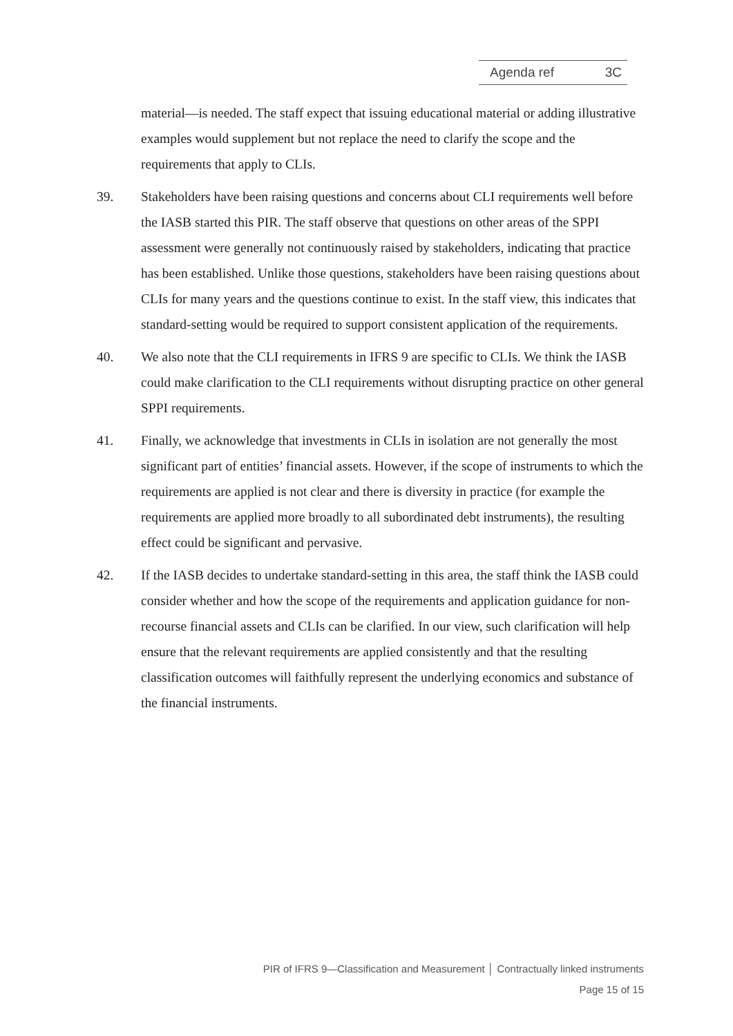Agenda ref 3C
material—is needed. The staff expect that issuing educational material or adding illustrative examples would supplement but not replace the need to clarify the scope and the requirements that apply to CLIs.
39. Stakeholders have been raising questions and concerns about CLI requirements well before the IASB started this PIR. The staff observe that questions on other areas of the SPPI assessment were generally not continuously raised by stakeholders, indicating that practice has been established. Unlike those questions, stakeholders have been raising questions about CLIs for many years and the questions continue to exist. In the staff view, this indicates that standard-setting would be required to support consistent application of the requirements.
40. We also note that the CLI requirements in IFRS 9 are specific to CLIs. We think the IASB could make clarification to the CLI requirements without disrupting practice on other general SPPI requirements.
41. Finally, we acknowledge that investments in CLIs in isolation are not generally the most significant part of entities’ financial assets. However, if the scope of instruments to which the requirements are applied is not clear and there is diversity in practice (for example the requirements are applied more broadly to all subordinated debt instruments), the resulting effect could be significant and pervasive.
42. If the IASB decides to undertake standard-setting in this area, the staff think the IASB could consider whether and how the scope of the requirements and application guidance for non-recourse financial assets and CLIs can be clarified. In our view, such clarification will help ensure that the relevant requirements are applied consistently and that the resulting classification outcomes will faithfully represent the underlying economics and substance of the financial instruments.
PIR of IFRS 9—Classification and Measurement │ Contractually linked instruments
Page 15 of 15